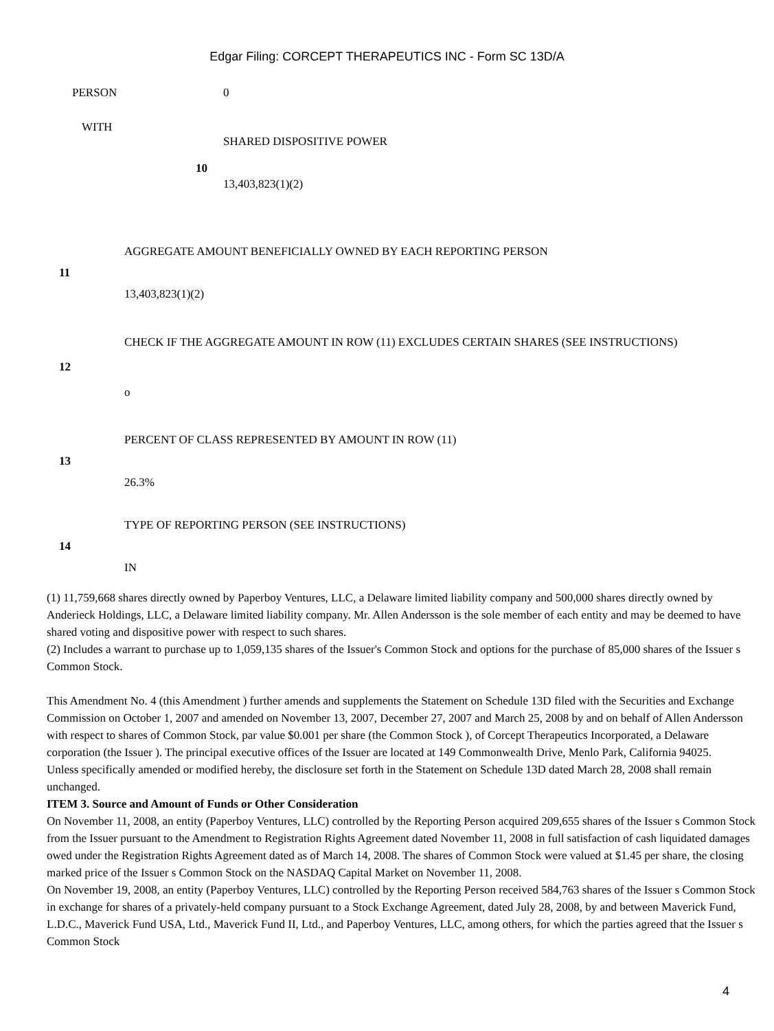Edgar Filing: CORCEPT THERAPEUTICS INC - Form SC 13D/A
| PERSON | | 0 |
| WITH | 10 | SHARED DISPOSITIVE POWER 13,403,823(1)(2) |
| 11 | AGGREGATE AMOUNT BENEFICIALLY OWNED BY EACH REPORTING PERSON 13,403,823(1)(2) |
| 12 | CHECK IF THE AGGREGATE AMOUNT IN ROW (11) EXCLUDES CERTAIN SHARES (SEE INSTRUCTIONS) o |
| 13 | PERCENT OF CLASS REPRESENTED BY AMOUNT IN ROW (11) 26.3% |
| 14 | TYPE OF REPORTING PERSON (SEE INSTRUCTIONS) IN |
(1) 11,759,668 shares directly owned by Paperboy Ventures, LLC, a Delaware limited liability company and 500,000 shares directly owned by Anderieck Holdings, LLC, a Delaware limited liability company. Mr. Allen Andersson is the sole member of each entity and may be deemed to have shared voting and dispositive power with respect to such shares.
(2) Includes a warrant to purchase up to 1,059,135 shares of the Issuer's Common Stock and options for the purchase of 85,000 shares of the Issuer s Common Stock.
This Amendment No. 4 (this Amendment ) further amends and supplements the Statement on Schedule 13D filed with the Securities and Exchange Commission on October 1, 2007 and amended on November 13, 2007, December 27, 2007 and March 25, 2008 by and on behalf of Allen Andersson with respect to shares of Common Stock, par value $0.001 per share (the Common Stock ), of Corcept Therapeutics Incorporated, a Delaware corporation (the Issuer ). The principal executive offices of the Issuer are located at 149 Commonwealth Drive, Menlo Park, California 94025.
Unless specifically amended or modified hereby, the disclosure set forth in the Statement on Schedule 13D dated March 28, 2008 shall remain unchanged.
ITEM 3. Source and Amount of Funds or Other Consideration
On November 11, 2008, an entity (Paperboy Ventures, LLC) controlled by the Reporting Person acquired 209,655 shares of the Issuer s Common Stock from the Issuer pursuant to the Amendment to Registration Rights Agreement dated November 11, 2008 in full satisfaction of cash liquidated damages owed under the Registration Rights Agreement dated as of March 14, 2008. The shares of Common Stock were valued at $1.45 per share, the closing marked price of the Issuer s Common Stock on the NASDAQ Capital Market on November 11, 2008.
On November 19, 2008, an entity (Paperboy Ventures, LLC) controlled by the Reporting Person received 584,763 shares of the Issuer s Common Stock in exchange for shares of a privately-held company pursuant to a Stock Exchange Agreement, dated July 28, 2008, by and between Maverick Fund, L.D.C., Maverick Fund USA, Ltd., Maverick Fund II, Ltd., and Paperboy Ventures, LLC, among others, for which the parties agreed that the Issuer s Common Stock
4